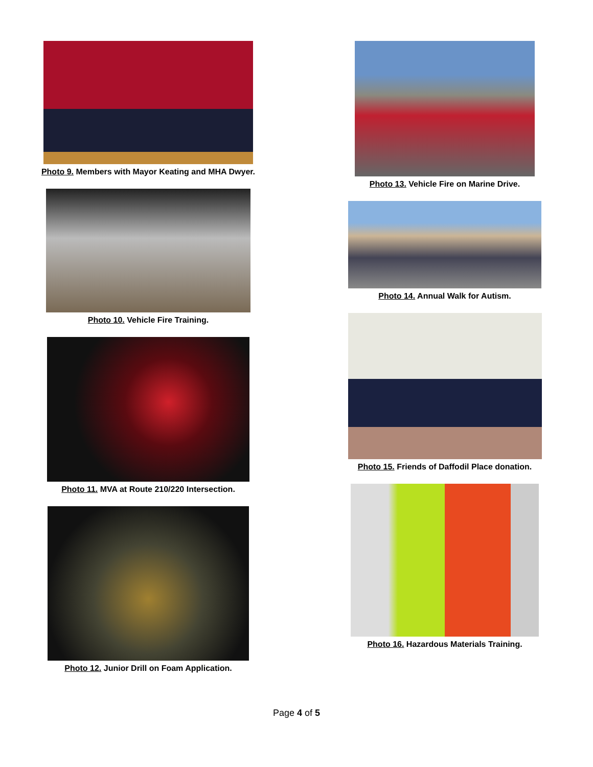Photo 9. Members with Mayor Keating and MHA Dwyer.
Photo 10. Vehicle Fire Training.
Photo 11. MVA at Route 210/220 Intersection.
Photo 12. Junior Drill on Foam Application.
Photo 13. Vehicle Fire on Marine Drive.
Photo 14. Annual Walk for Autism.
Photo 15. Friends of Daffodil Place donation.
Photo 16. Hazardous Materials Training.
Page 4 of 5